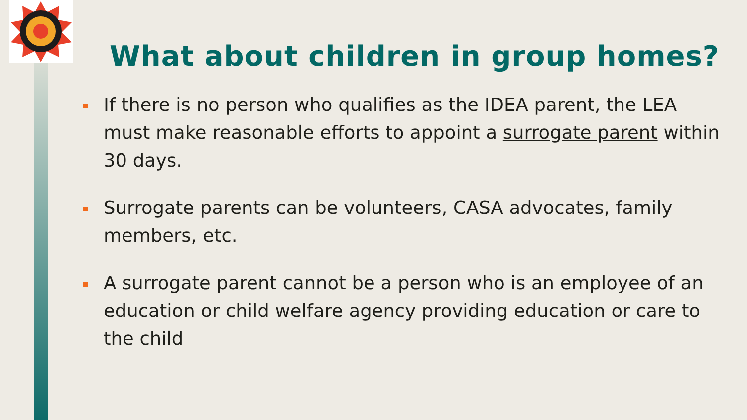What about children in group homes?
If there is no person who qualifies as the IDEA parent, the LEA must make reasonable efforts to appoint a surrogate parent within 30 days.
Surrogate parents can be volunteers, CASA advocates, family members, etc.
A surrogate parent cannot be a person who is an employee of an education or child welfare agency providing education or care to the child